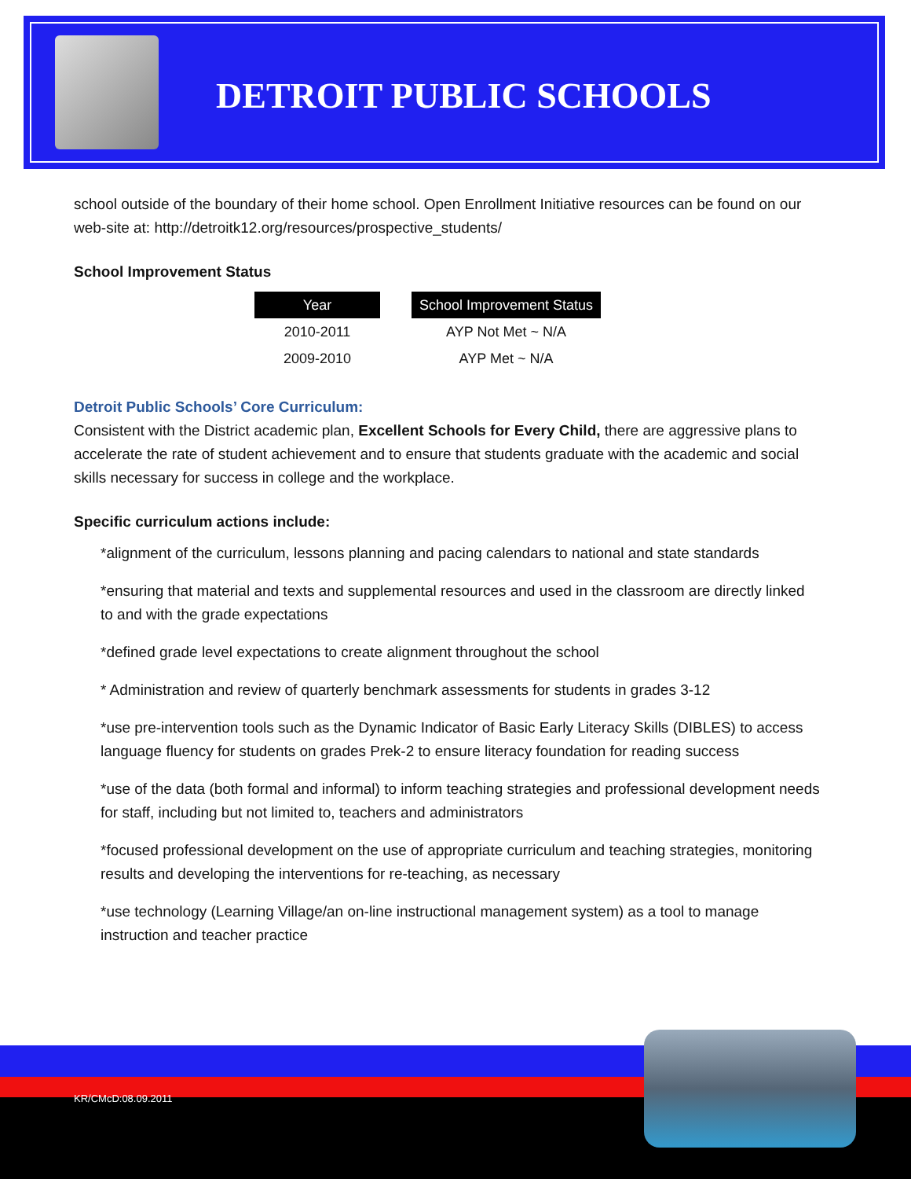DETROIT PUBLIC SCHOOLS
school outside of the boundary of their home school. Open Enrollment Initiative resources can be found on our web-site at: http://detroitk12.org/resources/prospective_students/
School Improvement Status
| Year | | School Improvement Status |
| --- | --- | --- |
| 2010-2011 | | AYP Not Met ~ N/A |
| 2009-2010 | | AYP Met ~ N/A |
Detroit Public Schools’ Core Curriculum:
Consistent with the District academic plan, Excellent Schools for Every Child, there are aggressive plans to accelerate the rate of student achievement and to ensure that students graduate with the academic and social skills necessary for success in college and the workplace.
Specific curriculum actions include:
*alignment of the curriculum, lessons planning and pacing calendars to national and state standards
*ensuring that material and texts and supplemental resources and used in the classroom are directly linked to and with the grade expectations
*defined grade level expectations to create alignment throughout the school
* Administration and review of quarterly benchmark assessments for students in grades 3-12
*use pre-intervention tools such as the Dynamic Indicator of Basic Early Literacy Skills (DIBLES) to access language fluency for students on grades Prek-2 to ensure literacy foundation for reading success
*use of the data (both formal and informal) to inform teaching strategies and professional development needs for staff, including but not limited to, teachers and administrators
*focused professional development on the use of appropriate curriculum and teaching strategies, monitoring results and developing the interventions for re-teaching, as necessary
*use technology (Learning Village/an on-line instructional management system) as a tool to manage instruction and teacher practice
KR/CMcD:08.09.2011